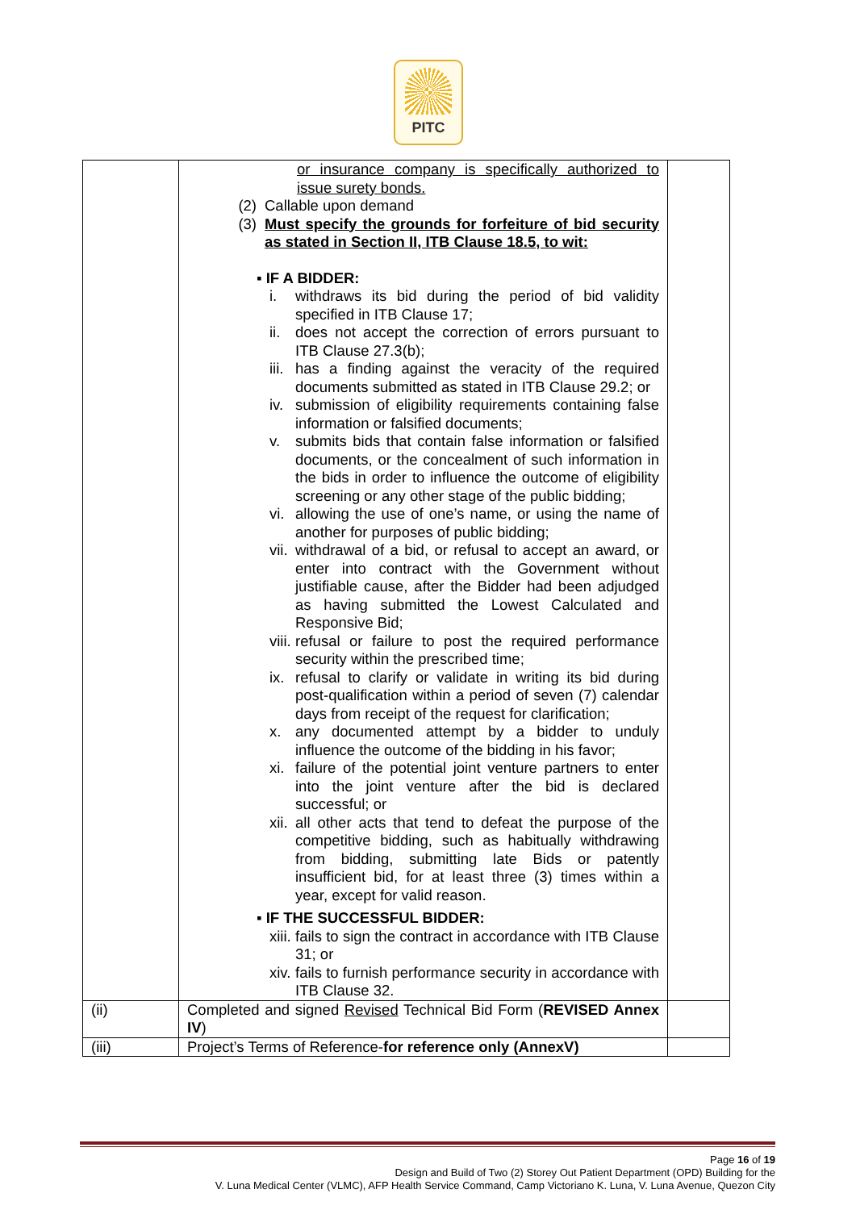PITC
| | or insurance company is specifically authorized to issue surety bonds. (2) Callable upon demand (3) Must specify the grounds for forfeiture of bid security as stated in Section II, ITB Clause 18.5, to wit: ▪ IF A BIDDER: i. withdraws its bid during the period of bid validity specified in ITB Clause 17; ii. does not accept the correction of errors pursuant to ITB Clause 27.3(b); iii. has a finding against the veracity of the required documents submitted as stated in ITB Clause 29.2; or iv. submission of eligibility requirements containing false information or falsified documents; v. submits bids that contain false information or falsified documents, or the concealment of such information in the bids in order to influence the outcome of eligibility screening or any other stage of the public bidding; vi. allowing the use of one’s name, or using the name of another for purposes of public bidding; vii. withdrawal of a bid, or refusal to accept an award, or enter into contract with the Government without justifiable cause, after the Bidder had been adjudged as having submitted the Lowest Calculated and Responsive Bid; viii. refusal or failure to post the required performance security within the prescribed time; ix. refusal to clarify or validate in writing its bid during post-qualification within a period of seven (7) calendar days from receipt of the request for clarification; x. any documented attempt by a bidder to unduly influence the outcome of the bidding in his favor; xi. failure of the potential joint venture partners to enter into the joint venture after the bid is declared successful; or xii. all other acts that tend to defeat the purpose of the competitive bidding, such as habitually withdrawing from bidding, submitting late Bids or patently insufficient bid, for at least three (3) times within a year, except for valid reason. ▪ IF THE SUCCESSFUL BIDDER: xiii. fails to sign the contract in accordance with ITB Clause 31; or xiv. fails to furnish performance security in accordance with ITB Clause 32. | |
| (ii) | Completed and signed Revised Technical Bid Form ( REVISED Annex IV ) | |
| (iii) | Project’s Terms of Reference- for reference only (AnnexV) | |
Page 16 of 19
Design and Build of Two (2) Storey Out Patient Department (OPD) Building for the
V. Luna Medical Center (VLMC), AFP Health Service Command, Camp Victoriano K. Luna, V. Luna Avenue, Quezon City